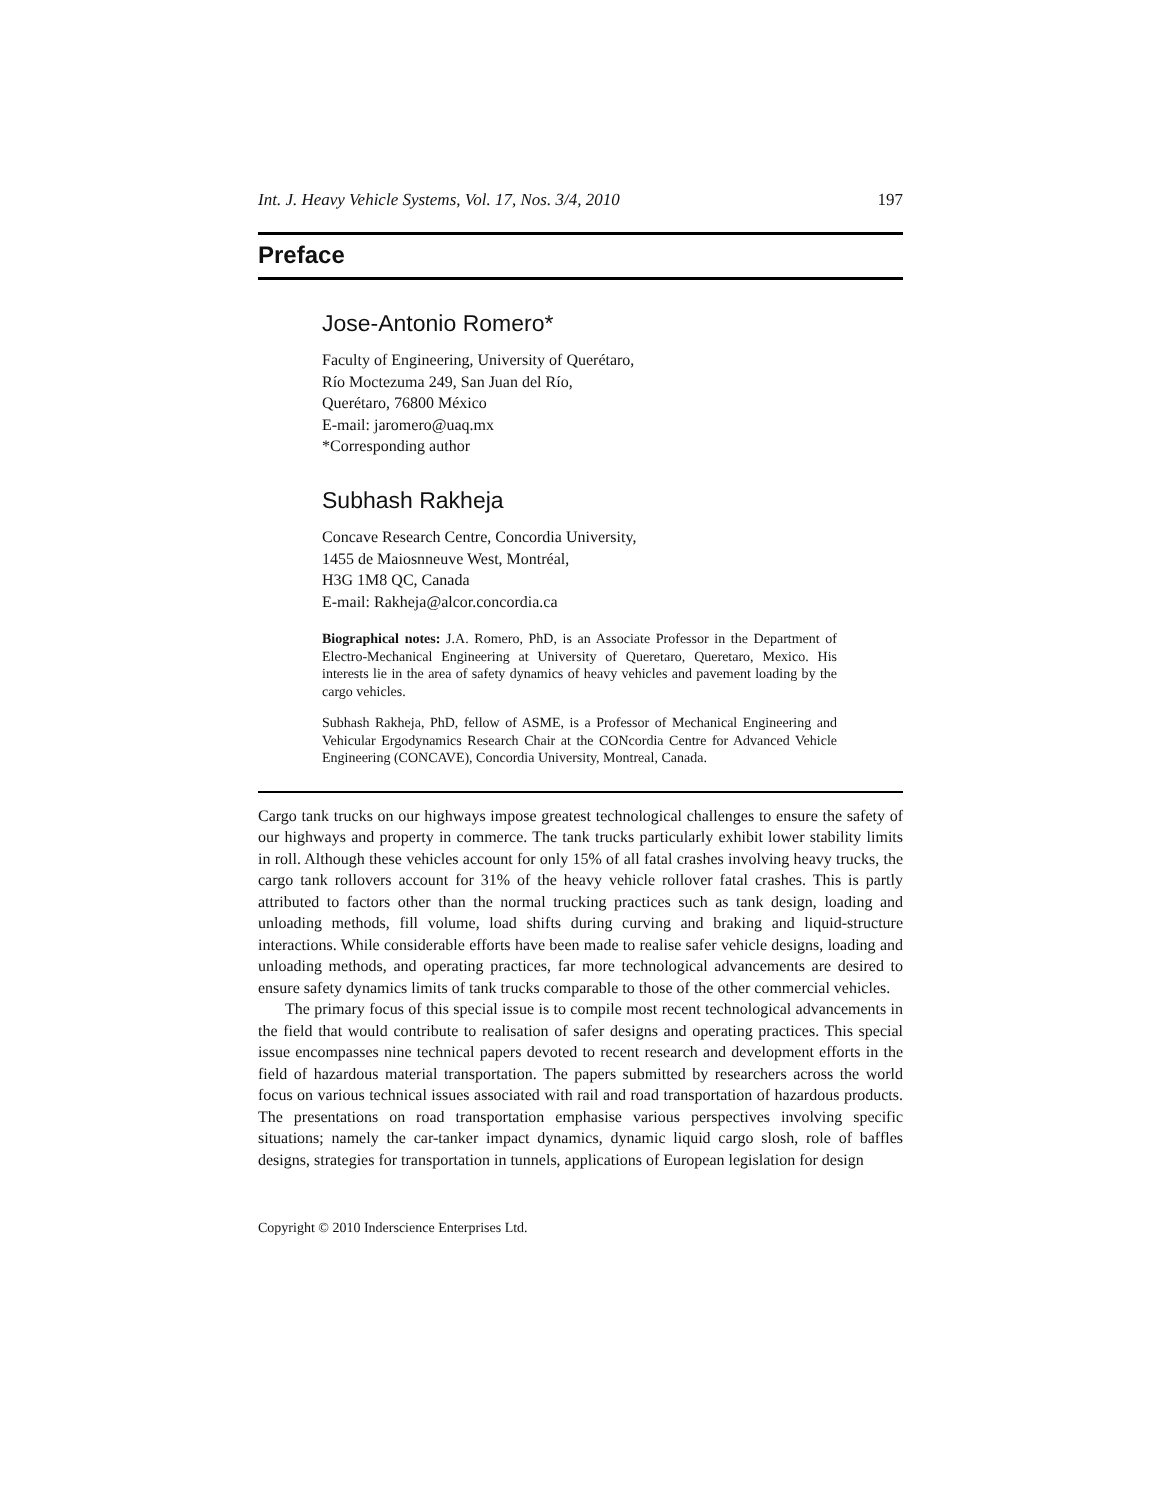Int. J. Heavy Vehicle Systems, Vol. 17, Nos. 3/4, 2010 197
Preface
Jose-Antonio Romero*
Faculty of Engineering, University of Querétaro,
Río Moctezuma 249, San Juan del Río,
Querétaro, 76800 México
E-mail: jaromero@uaq.mx
*Corresponding author
Subhash Rakheja
Concave Research Centre, Concordia University,
1455 de Maiosnneuve West, Montréal,
H3G 1M8 QC, Canada
E-mail: Rakheja@alcor.concordia.ca
Biographical notes: J.A. Romero, PhD, is an Associate Professor in the Department of Electro-Mechanical Engineering at University of Queretaro, Queretaro, Mexico. His interests lie in the area of safety dynamics of heavy vehicles and pavement loading by the cargo vehicles.
Subhash Rakheja, PhD, fellow of ASME, is a Professor of Mechanical Engineering and Vehicular Ergodynamics Research Chair at the CONcordia Centre for Advanced Vehicle Engineering (CONCAVE), Concordia University, Montreal, Canada.
Cargo tank trucks on our highways impose greatest technological challenges to ensure the safety of our highways and property in commerce. The tank trucks particularly exhibit lower stability limits in roll. Although these vehicles account for only 15% of all fatal crashes involving heavy trucks, the cargo tank rollovers account for 31% of the heavy vehicle rollover fatal crashes. This is partly attributed to factors other than the normal trucking practices such as tank design, loading and unloading methods, fill volume, load shifts during curving and braking and liquid-structure interactions. While considerable efforts have been made to realise safer vehicle designs, loading and unloading methods, and operating practices, far more technological advancements are desired to ensure safety dynamics limits of tank trucks comparable to those of the other commercial vehicles.
The primary focus of this special issue is to compile most recent technological advancements in the field that would contribute to realisation of safer designs and operating practices. This special issue encompasses nine technical papers devoted to recent research and development efforts in the field of hazardous material transportation. The papers submitted by researchers across the world focus on various technical issues associated with rail and road transportation of hazardous products. The presentations on road transportation emphasise various perspectives involving specific situations; namely the car-tanker impact dynamics, dynamic liquid cargo slosh, role of baffles designs, strategies for transportation in tunnels, applications of European legislation for design
Copyright © 2010 Inderscience Enterprises Ltd.